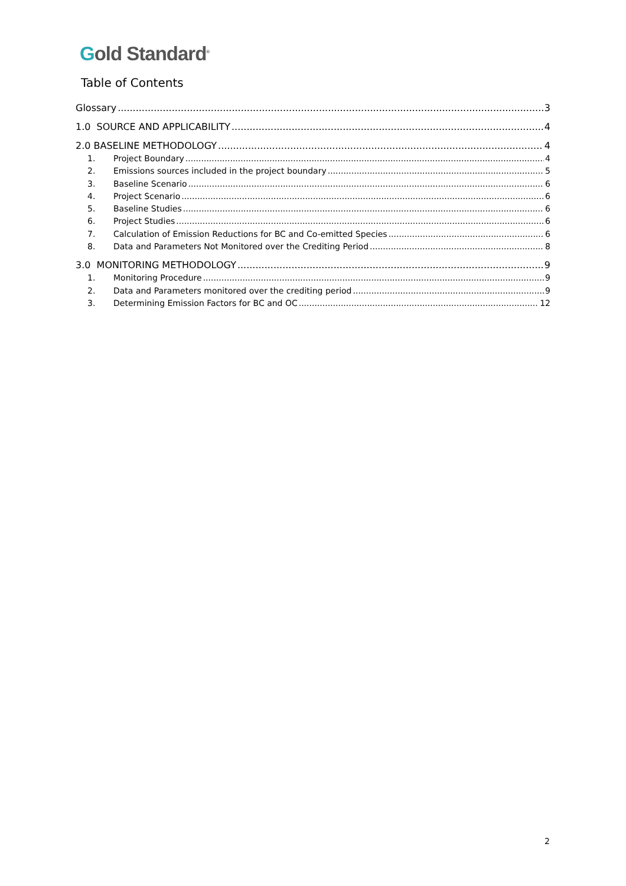Gold Standard<sup>®</sup>
Table of Contents
Glossary 3
1.0 SOURCE AND APPLICABILITY 4
2.0 BASELINE METHODOLOGY 4
1. Project Boundary 4
2. Emissions sources included in the project boundary 5
3. Baseline Scenario 6
4. Project Scenario 6
5. Baseline Studies 6
6. Project Studies 6
7. Calculation of Emission Reductions for BC and Co-emitted Species 6
8. Data and Parameters Not Monitored over the Crediting Period 8
3.0 MONITORING METHODOLOGY 9
1. Monitoring Procedure 9
2. Data and Parameters monitored over the crediting period 9
3. Determining Emission Factors for BC and OC 12
2